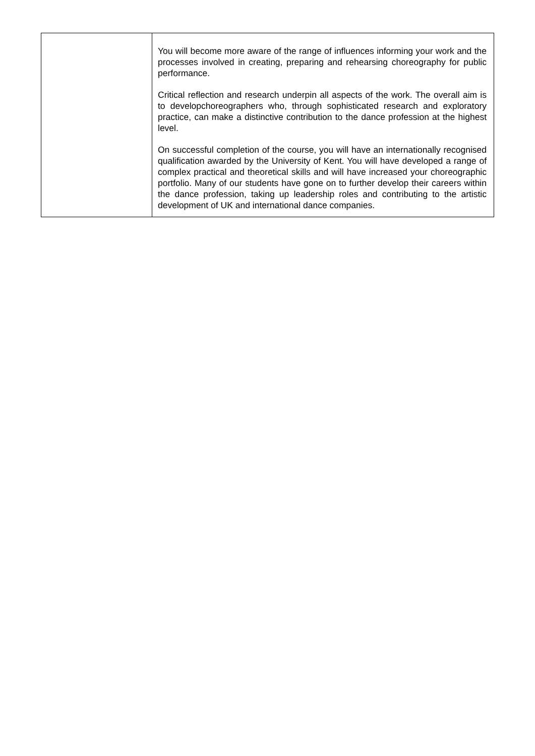| | You will become more aware of the range of influences informing your work and the processes involved in creating, preparing and rehearsing choreography for public performance. Critical reflection and research underpin all aspects of the work. The overall aim is to developchoreographers who, through sophisticated research and exploratory practice, can make a distinctive contribution to the dance profession at the highest level. On successful completion of the course, you will have an internationally recognised qualification awarded by the University of Kent. You will have developed a range of complex practical and theoretical skills and will have increased your choreographic portfolio. Many of our students have gone on to further develop their careers within the dance profession, taking up leadership roles and contributing to the artistic development of UK and international dance companies. |